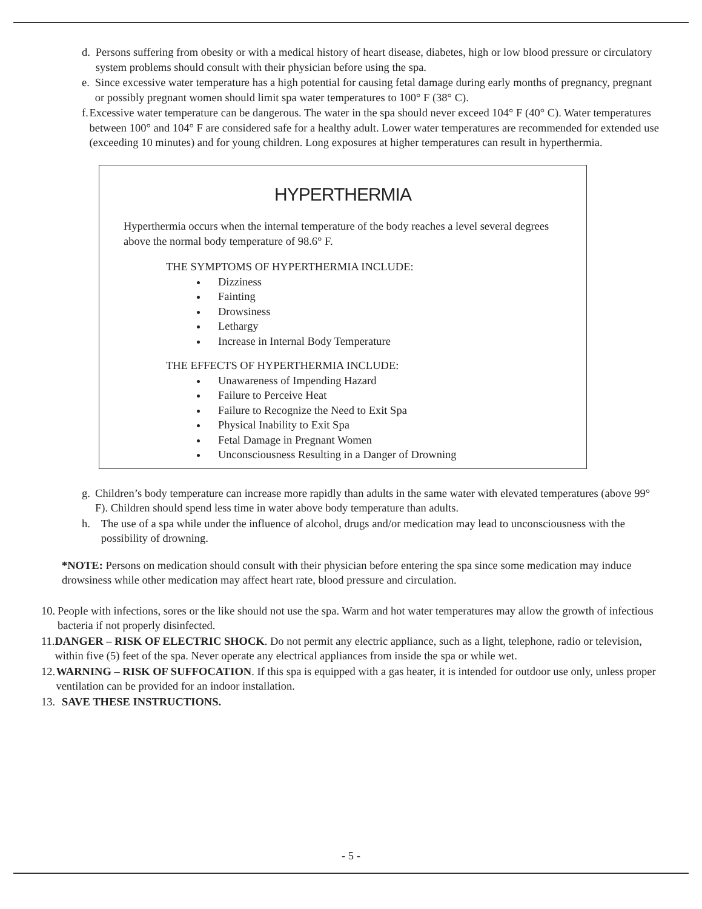d. Persons suffering from obesity or with a medical history of heart disease, diabetes, high or low blood pressure or circulatory system problems should consult with their physician before using the spa.
e. Since excessive water temperature has a high potential for causing fetal damage during early months of pregnancy, pregnant or possibly pregnant women should limit spa water temperatures to 100° F (38° C).
f. Excessive water temperature can be dangerous. The water in the spa should never exceed 104° F (40° C). Water temperatures between 100° and 104° F are considered safe for a healthy adult. Lower water temperatures are recommended for extended use (exceeding 10 minutes) and for young children. Long exposures at higher temperatures can result in hyperthermia.
HYPERTHERMIA
Hyperthermia occurs when the internal temperature of the body reaches a level several degrees above the normal body temperature of 98.6° F.
THE SYMPTOMS OF HYPERTHERMIA INCLUDE:
Dizziness
Fainting
Drowsiness
Lethargy
Increase in Internal Body Temperature
THE EFFECTS OF HYPERTHERMIA INCLUDE:
Unawareness of Impending Hazard
Failure to Perceive Heat
Failure to Recognize the Need to Exit Spa
Physical Inability to Exit Spa
Fetal Damage in Pregnant Women
Unconsciousness Resulting in a Danger of Drowning
g. Children’s body temperature can increase more rapidly than adults in the same water with elevated temperatures (above 99° F). Children should spend less time in water above body temperature than adults.
h. The use of a spa while under the influence of alcohol, drugs and/or medication may lead to unconsciousness with the possibility of drowning.
*NOTE: Persons on medication should consult with their physician before entering the spa since some medication may induce drowsiness while other medication may affect heart rate, blood pressure and circulation.
10. People with infections, sores or the like should not use the spa. Warm and hot water temperatures may allow the growth of infectious bacteria if not properly disinfected.
11. DANGER – RISK OF ELECTRIC SHOCK. Do not permit any electric appliance, such as a light, telephone, radio or television, within five (5) feet of the spa. Never operate any electrical appliances from inside the spa or while wet.
12. WARNING – RISK OF SUFFOCATION. If this spa is equipped with a gas heater, it is intended for outdoor use only, unless proper ventilation can be provided for an indoor installation.
13. SAVE THESE INSTRUCTIONS.
- 5 -